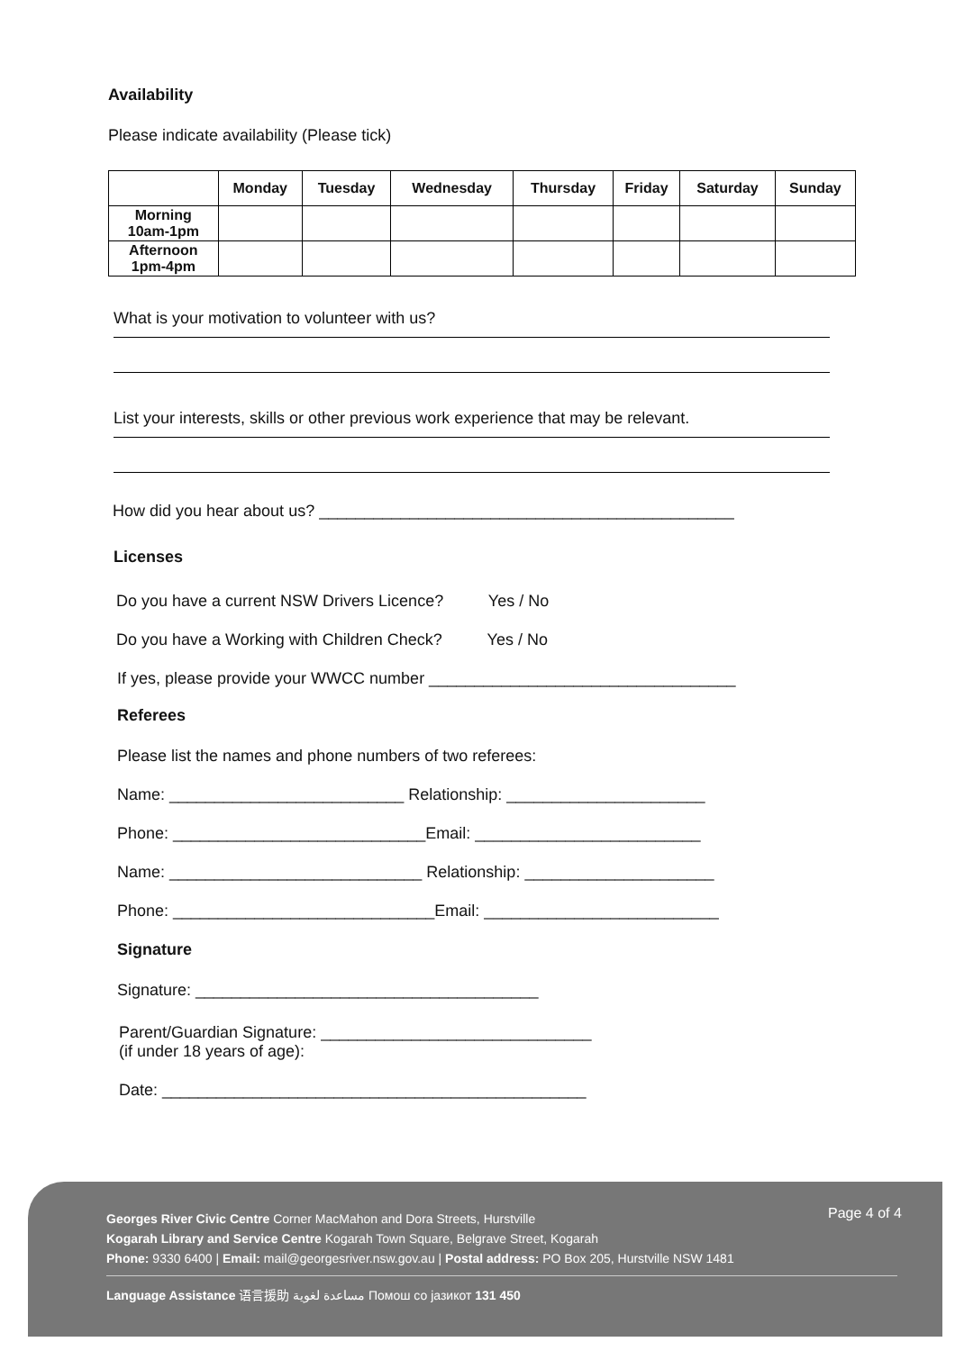Availability
Please indicate availability (Please tick)
| | Monday | Tuesday | Wednesday | Thursday | Friday | Saturday | Sunday |
| --- | --- | --- | --- | --- | --- | --- | --- |
| Morning 10am-1pm | | | | | | | |
| Afternoon 1pm-4pm | | | | | | | |
What is your motivation to volunteer with us?
List your interests, skills or other previous work experience that may be relevant.
How did you hear about us? ______________________________________________
Licenses
Do you have a current NSW Drivers Licence? Yes / No
Do you have a Working with Children Check? Yes / No
If yes, please provide your WWCC number __________________________________
Referees
Please list the names and phone numbers of two referees:
Name: __________________________ Relationship: ______________________
Phone: ____________________________Email: _________________________
Name: ____________________________ Relationship: _____________________
Phone: _____________________________Email: __________________________
Signature
Signature: ______________________________________
Parent/Guardian Signature: ______________________________
(if under 18 years of age):
Date: _______________________________________________
Page 4 of 4
Georges River Civic Centre Corner MacMahon and Dora Streets, Hurstville
Kogarah Library and Service Centre Kogarah Town Square, Belgrave Street, Kogarah
Phone: 9330 6400 | Email: mail@georgesriver.nsw.gov.au | Postal address: PO Box 205, Hurstville NSW 1481
Language Assistance 语言援助 مساعدة لغوية Помош со јазикот 131 450